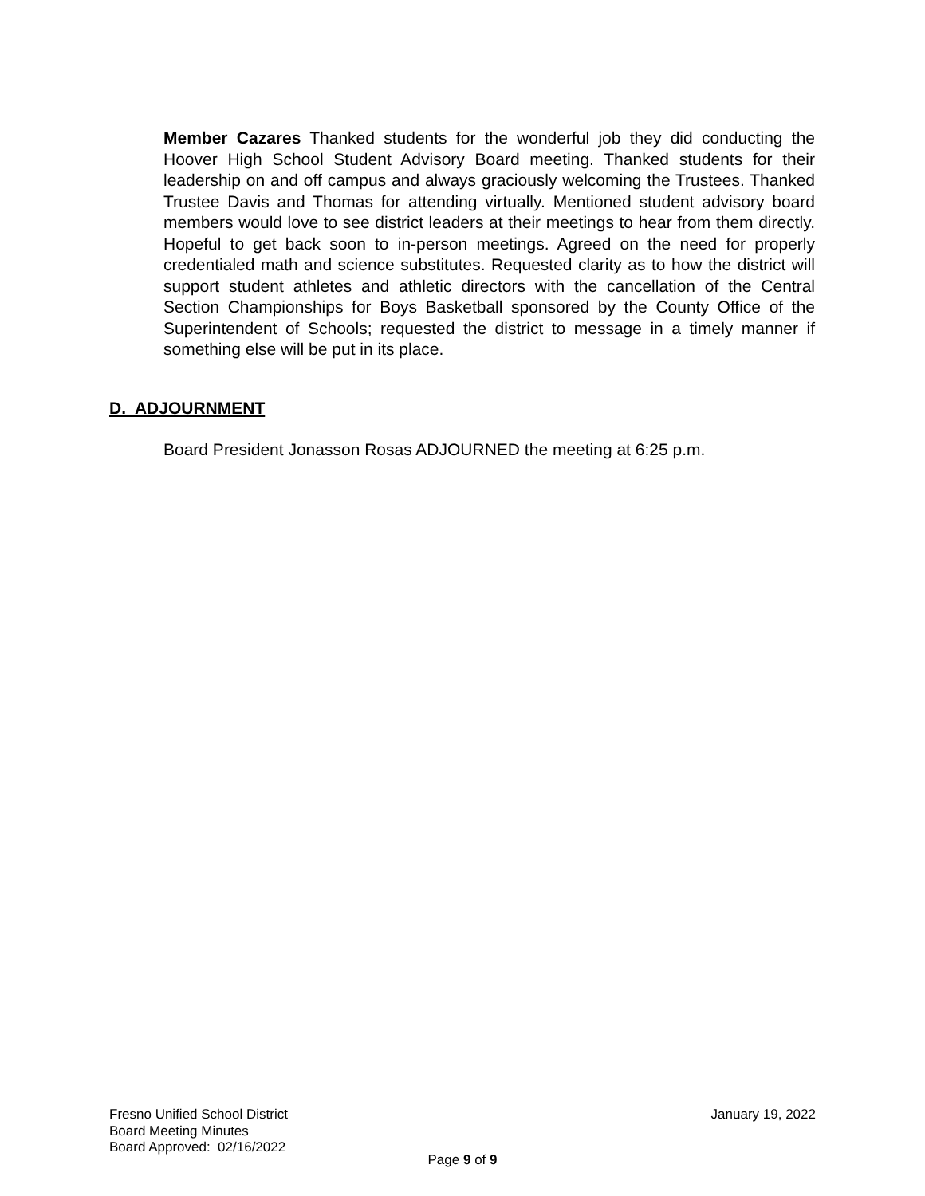Member Cazares Thanked students for the wonderful job they did conducting the Hoover High School Student Advisory Board meeting. Thanked students for their leadership on and off campus and always graciously welcoming the Trustees. Thanked Trustee Davis and Thomas for attending virtually. Mentioned student advisory board members would love to see district leaders at their meetings to hear from them directly. Hopeful to get back soon to in-person meetings. Agreed on the need for properly credentialed math and science substitutes. Requested clarity as to how the district will support student athletes and athletic directors with the cancellation of the Central Section Championships for Boys Basketball sponsored by the County Office of the Superintendent of Schools; requested the district to message in a timely manner if something else will be put in its place.
D. ADJOURNMENT
Board President Jonasson Rosas ADJOURNED the meeting at 6:25 p.m.
Fresno Unified School District January 19, 2022
Board Meeting Minutes
Board Approved: 02/16/2022
Page 9 of 9